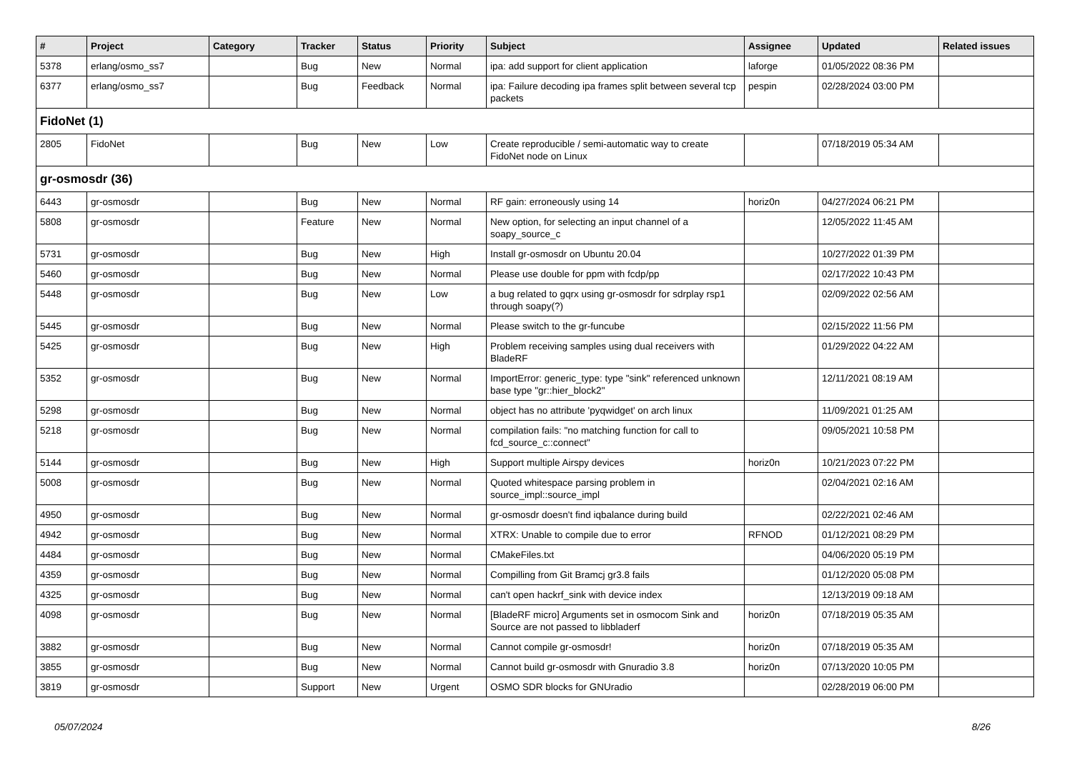| # | Project | Category | Tracker | Status | Priority | Subject | Assignee | Updated | Related issues |
| --- | --- | --- | --- | --- | --- | --- | --- | --- | --- |
| 5378 | erlang/osmo_ss7 | | Bug | New | Normal | ipa: add support for client application | laforge | 01/05/2022 08:36 PM | |
| 6377 | erlang/osmo_ss7 | | Bug | Feedback | Normal | ipa: Failure decoding ipa frames split between several tcp packets | pespin | 02/28/2024 03:00 PM | |
| FidoNet (1) | | | | | | | | | |
| 2805 | FidoNet | | Bug | New | Low | Create reproducible / semi-automatic way to create FidoNet node on Linux | | 07/18/2019 05:34 AM | |
| gr-osmosdr (36) | | | | | | | | | |
| 6443 | gr-osmosdr | | Bug | New | Normal | RF gain: erroneously using 14 | horiz0n | 04/27/2024 06:21 PM | |
| 5808 | gr-osmosdr | | Feature | New | Normal | New option, for selecting an input channel of a soapy_source_c | | 12/05/2022 11:45 AM | |
| 5731 | gr-osmosdr | | Bug | New | High | Install gr-osmosdr on Ubuntu 20.04 | | 10/27/2022 01:39 PM | |
| 5460 | gr-osmosdr | | Bug | New | Normal | Please use double for ppm with fcdp/pp | | 02/17/2022 10:43 PM | |
| 5448 | gr-osmosdr | | Bug | New | Low | a bug related to gqrx using gr-osmosdr for sdrplay rsp1 through soapy(?) | | 02/09/2022 02:56 AM | |
| 5445 | gr-osmosdr | | Bug | New | Normal | Please switch to the gr-funcube | | 02/15/2022 11:56 PM | |
| 5425 | gr-osmosdr | | Bug | New | High | Problem receiving samples using dual receivers with BladeRF | | 01/29/2022 04:22 AM | |
| 5352 | gr-osmosdr | | Bug | New | Normal | ImportError: generic_type: type "sink" referenced unknown base type "gr::hier_block2" | | 12/11/2021 08:19 AM | |
| 5298 | gr-osmosdr | | Bug | New | Normal | object has no attribute 'pyqwidget' on arch linux | | 11/09/2021 01:25 AM | |
| 5218 | gr-osmosdr | | Bug | New | Normal | compilation fails: "no matching function for call to fcd_source_c::connect" | | 09/05/2021 10:58 PM | |
| 5144 | gr-osmosdr | | Bug | New | High | Support multiple Airspy devices | horiz0n | 10/21/2023 07:22 PM | |
| 5008 | gr-osmosdr | | Bug | New | Normal | Quoted whitespace parsing problem in source_impl::source_impl | | 02/04/2021 02:16 AM | |
| 4950 | gr-osmosdr | | Bug | New | Normal | gr-osmosdr doesn't find iqbalance during build | | 02/22/2021 02:46 AM | |
| 4942 | gr-osmosdr | | Bug | New | Normal | XTRX: Unable to compile due to error | RFNOD | 01/12/2021 08:29 PM | |
| 4484 | gr-osmosdr | | Bug | New | Normal | CMakeFiles.txt | | 04/06/2020 05:19 PM | |
| 4359 | gr-osmosdr | | Bug | New | Normal | Compilling from Git Bramcj gr3.8 fails | | 01/12/2020 05:08 PM | |
| 4325 | gr-osmosdr | | Bug | New | Normal | can't open hackrf_sink with device index | | 12/13/2019 09:18 AM | |
| 4098 | gr-osmosdr | | Bug | New | Normal | [BladeRF micro] Arguments set in osmocom Sink and Source are not passed to libbladerf | horiz0n | 07/18/2019 05:35 AM | |
| 3882 | gr-osmosdr | | Bug | New | Normal | Cannot compile gr-osmosdr! | horiz0n | 07/18/2019 05:35 AM | |
| 3855 | gr-osmosdr | | Bug | New | Normal | Cannot build gr-osmosdr with Gnuradio 3.8 | horiz0n | 07/13/2020 10:05 PM | |
| 3819 | gr-osmosdr | | Support | New | Urgent | OSMO SDR blocks for GNUradio | | 02/28/2019 06:00 PM | |
05/07/2024 8/26